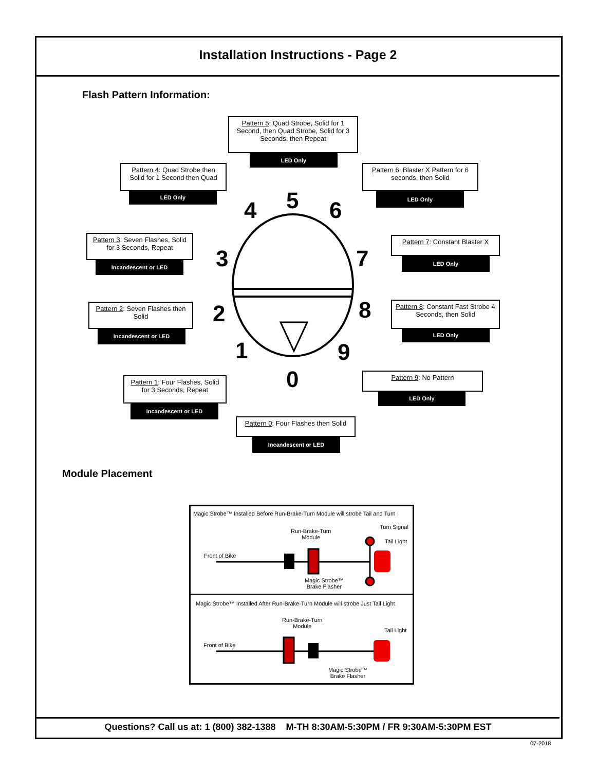Installation Instructions - Page 2
Flash Pattern Information:
5
4 6
3 7
2 8
1 9
0
Pattern 5: Quad Strobe, Solid for 1 Second, then Quad Strobe, Solid for 3 Seconds, then Repeat
LED Only
Pattern 4: Quad Strobe then Solid for 1 Second then Quad
LED Only
Pattern 6: Blaster X Pattern for 6 seconds, then Solid
LED Only
Pattern 3: Seven Flashes, Solid for 3 Seconds, Repeat
Incandescent or LED
Pattern 7: Constant Blaster X
LED Only
Pattern 2: Seven Flashes then Solid
Incandescent or LED
Pattern 8: Constant Fast Strobe 4 Seconds, then Solid
LED Only
Pattern 1: Four Flashes, Solid for 3 Seconds, Repeat
Incandescent or LED
Pattern 9: No Pattern
LED Only
Pattern 0: Four Flashes then Solid
Incandescent or LED
Module Placement
Magic Strobe™ Installed Before Run-Brake-Turn Module will strobe Tail and Turn
Run-Brake-Turn
Module
Turn Signal
Tail Light
Front of Bike
Magic Strobe™
Brake Flasher
Magic Strobe™ Installed After Run-Brake-Turn Module will strobe Just Tail Light
Run-Brake-Turn
Module
Tail Light
Front of Bike
Magic Strobe™
Brake Flasher
Questions? Call us at: 1 (800) 382-1388 M-TH 8:30AM-5:30PM / FR 9:30AM-5:30PM EST
07-2018